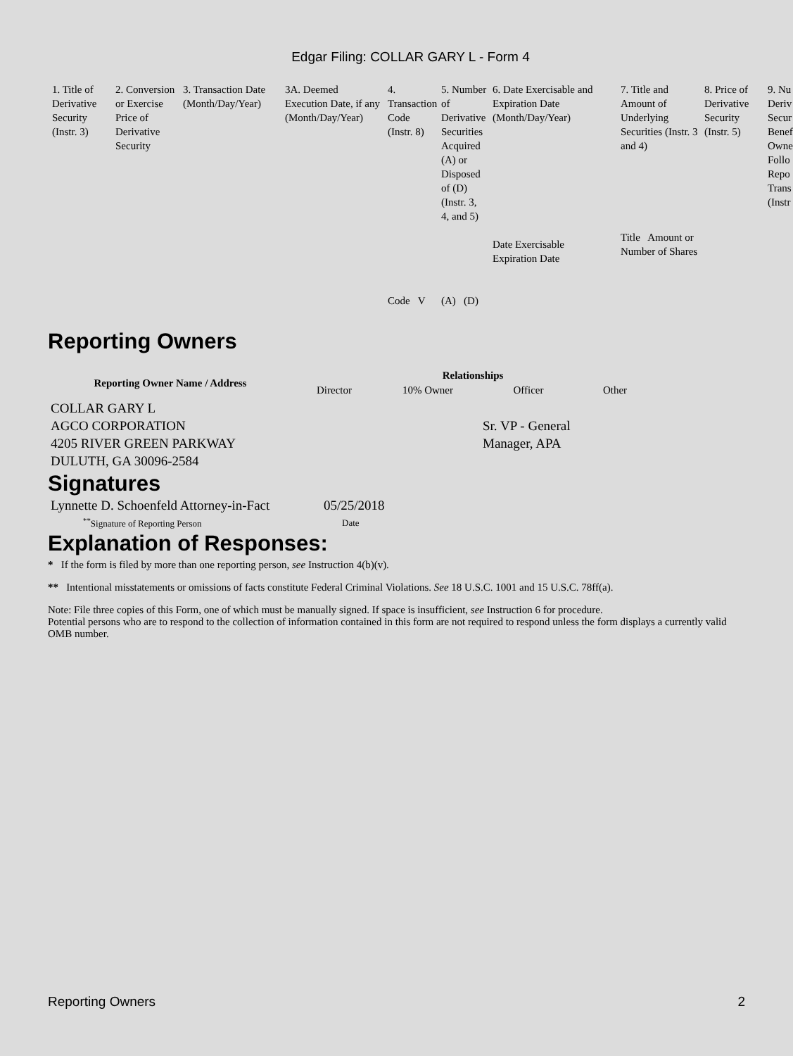Edgar Filing: COLLAR GARY L - Form 4
| 1. Title of Derivative Security (Instr. 3) | 2. Conversion or Exercise Price of Derivative Security | 3. Transaction Date (Month/Day/Year) | 3A. Deemed Execution Date, if any (Month/Day/Year) | 4. Transaction Code (Instr. 8) | 5. Number of Derivative Securities Acquired (A) or Disposed of (D) (Instr. 3, 4, and 5) | 6. Date Exercisable and Expiration Date (Month/Day/Year) | 7. Title and Amount of Underlying Securities (Instr. 3 and 4) | 8. Price of Derivative Security (Instr. 5) | 9. Nu Deriv Secur Benef Owne Follo Repo Trans (Instr |
| | | | | Code V | (A) (D) | Date Exercisable Expiration Date | Title Amount or Number of Shares | | |
Reporting Owners
| Reporting Owner Name / Address | Relationships | | | |
| --- | --- | --- | --- | --- |
| | Director | 10% Owner | Officer | Other |
| COLLAR GARY L AGCO CORPORATION 4205 RIVER GREEN PARKWAY DULUTH, GA 30096-2584 | | | Sr. VP - General Manager, APA | |
Signatures
| Lynnette D. Schoenfeld Attorney-in-Fact | 05/25/2018 |
| <sup>**</sup> Signature of Reporting Person | Date |
Explanation of Responses:
* If the form is filed by more than one reporting person, see Instruction 4(b)(v).
** Intentional misstatements or omissions of facts constitute Federal Criminal Violations. See 18 U.S.C. 1001 and 15 U.S.C. 78ff(a).
Note: File three copies of this Form, one of which must be manually signed. If space is insufficient, see Instruction 6 for procedure.
Potential persons who are to respond to the collection of information contained in this form are not required to respond unless the form displays a currently valid OMB number.
Reporting Owners 2